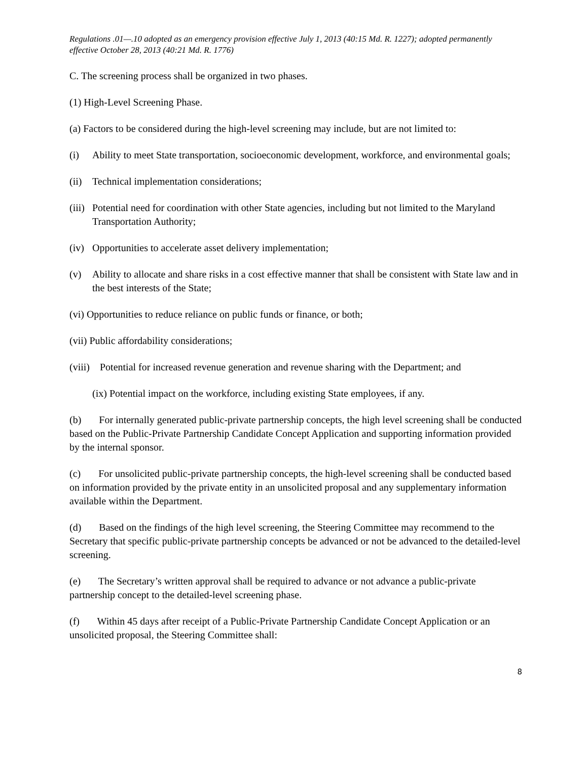Regulations .01—.10 adopted as an emergency provision effective July 1, 2013 (40:15 Md. R. 1227); adopted permanently effective October 28, 2013 (40:21 Md. R. 1776)
C. The screening process shall be organized in two phases.
(1) High-Level Screening Phase.
(a) Factors to be considered during the high-level screening may include, but are not limited to:
(i) Ability to meet State transportation, socioeconomic development, workforce, and environmental goals;
(ii) Technical implementation considerations;
(iii) Potential need for coordination with other State agencies, including but not limited to the Maryland Transportation Authority;
(iv) Opportunities to accelerate asset delivery implementation;
(v) Ability to allocate and share risks in a cost effective manner that shall be consistent with State law and in the best interests of the State;
(vi) Opportunities to reduce reliance on public funds or finance, or both;
(vii) Public affordability considerations;
(viii) Potential for increased revenue generation and revenue sharing with the Department; and
(ix) Potential impact on the workforce, including existing State employees, if any.
(b) For internally generated public-private partnership concepts, the high level screening shall be conducted based on the Public-Private Partnership Candidate Concept Application and supporting information provided by the internal sponsor.
(c) For unsolicited public-private partnership concepts, the high-level screening shall be conducted based on information provided by the private entity in an unsolicited proposal and any supplementary information available within the Department.
(d) Based on the findings of the high level screening, the Steering Committee may recommend to the Secretary that specific public-private partnership concepts be advanced or not be advanced to the detailed-level screening.
(e) The Secretary’s written approval shall be required to advance or not advance a public-private partnership concept to the detailed-level screening phase.
(f) Within 45 days after receipt of a Public-Private Partnership Candidate Concept Application or an unsolicited proposal, the Steering Committee shall:
8